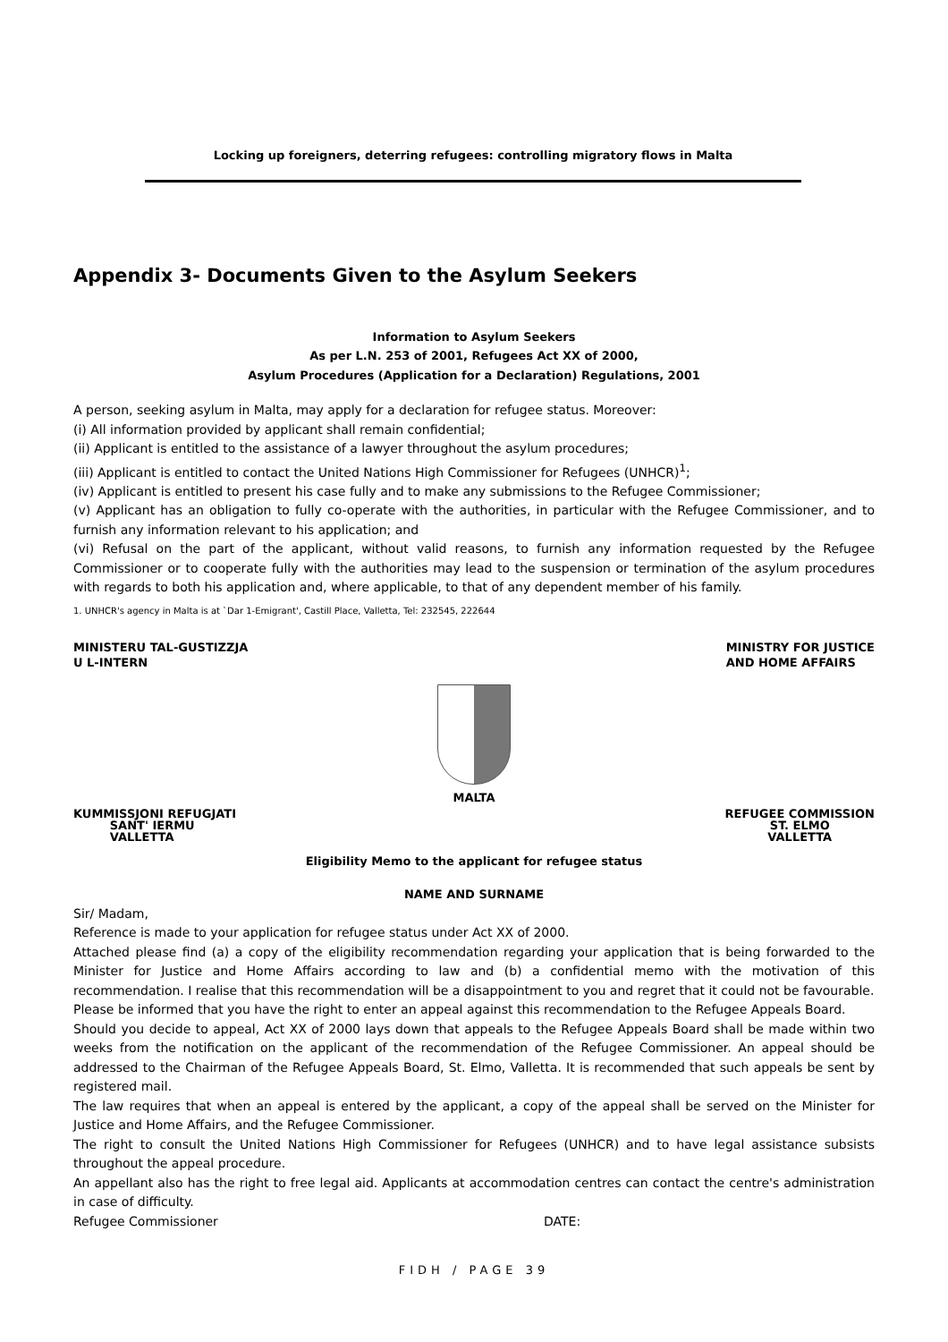Locking up foreigners, deterring refugees: controlling migratory flows in Malta
Appendix 3- Documents Given to the Asylum Seekers
Information to Asylum Seekers
As per L.N. 253 of 2001, Refugees Act XX of 2000,
Asylum Procedures (Application for a Declaration) Regulations, 2001
A person, seeking asylum in Malta, may apply for a declaration for refugee status. Moreover:
(i) All information provided by applicant shall remain confidential;
(ii) Applicant is entitled to the assistance of a lawyer throughout the asylum procedures;
(iii) Applicant is entitled to contact the United Nations High Commissioner for Refugees (UNHCR)<sup>1</sup>;
(iv) Applicant is entitled to present his case fully and to make any submissions to the Refugee Commissioner;
(v) Applicant has an obligation to fully co-operate with the authorities, in particular with the Refugee Commissioner, and to furnish any information relevant to his application; and
(vi) Refusal on the part of the applicant, without valid reasons, to furnish any information requested by the Refugee Commissioner or to cooperate fully with the authorities may lead to the suspension or termination of the asylum procedures with regards to both his application and, where applicable, to that of any dependent member of his family.
1. UNHCR's agency in Malta is at `Dar 1-Emigrant', Castill Place, Valletta, Tel: 232545, 222644
MINISTERU TAL-GUSTIZZJA
U L-INTERN
MINISTRY FOR JUSTICE
AND HOME AFFAIRS
MALTA
KUMMISSJONI REFUGJATI
SANT' IERMU
VALLETTA
REFUGEE COMMISSION
ST. ELMO
VALLETTA
Eligibility Memo to the applicant for refugee status
NAME AND SURNAME
Sir/ Madam,
Reference is made to your application for refugee status under Act XX of 2000.
Attached please find (a) a copy of the eligibility recommendation regarding your application that is being forwarded to the Minister for Justice and Home Affairs according to law and (b) a confidential memo with the motivation of this recommendation. I realise that this recommendation will be a disappointment to you and regret that it could not be favourable.
Please be informed that you have the right to enter an appeal against this recommendation to the Refugee Appeals Board.
Should you decide to appeal, Act XX of 2000 lays down that appeals to the Refugee Appeals Board shall be made within two weeks from the notification on the applicant of the recommendation of the Refugee Commissioner. An appeal should be addressed to the Chairman of the Refugee Appeals Board, St. Elmo, Valletta. It is recommended that such appeals be sent by registered mail.
The law requires that when an appeal is entered by the applicant, a copy of the appeal shall be served on the Minister for Justice and Home Affairs, and the Refugee Commissioner.
The right to consult the United Nations High Commissioner for Refugees (UNHCR) and to have legal assistance subsists throughout the appeal procedure.
An appellant also has the right to free legal aid. Applicants at accommodation centres can contact the centre's administration in case of difficulty.
Refugee Commissioner DATE:
FIDH / PAGE 39